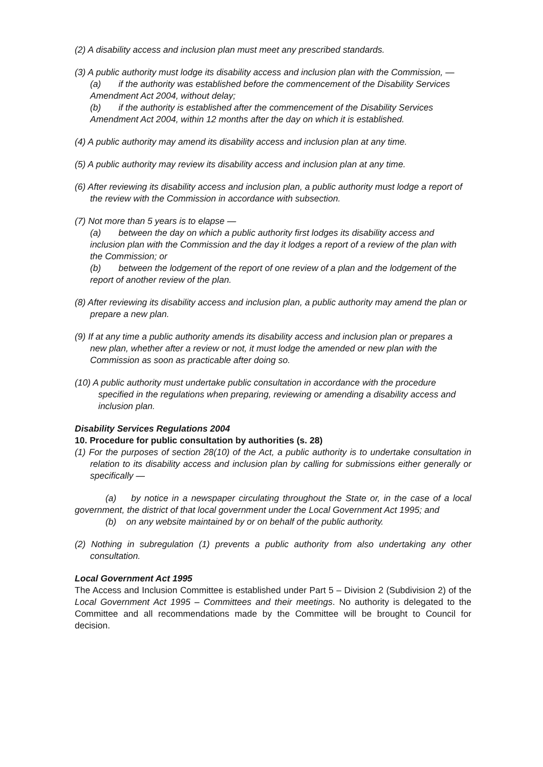(2) A disability access and inclusion plan must meet any prescribed standards.
(3) A public authority must lodge its disability access and inclusion plan with the Commission, —
(a) if the authority was established before the commencement of the Disability Services Amendment Act 2004, without delay;
(b) if the authority is established after the commencement of the Disability Services Amendment Act 2004, within 12 months after the day on which it is established.
(4) A public authority may amend its disability access and inclusion plan at any time.
(5) A public authority may review its disability access and inclusion plan at any time.
(6) After reviewing its disability access and inclusion plan, a public authority must lodge a report of the review with the Commission in accordance with subsection.
(7) Not more than 5 years is to elapse —
(a) between the day on which a public authority first lodges its disability access and inclusion plan with the Commission and the day it lodges a report of a review of the plan with the Commission; or
(b) between the lodgement of the report of one review of a plan and the lodgement of the report of another review of the plan.
(8) After reviewing its disability access and inclusion plan, a public authority may amend the plan or prepare a new plan.
(9) If at any time a public authority amends its disability access and inclusion plan or prepares a new plan, whether after a review or not, it must lodge the amended or new plan with the Commission as soon as practicable after doing so.
(10) A public authority must undertake public consultation in accordance with the procedure specified in the regulations when preparing, reviewing or amending a disability access and inclusion plan.
Disability Services Regulations 2004
10. Procedure for public consultation by authorities (s. 28)
(1) For the purposes of section 28(10) of the Act, a public authority is to undertake consultation in relation to its disability access and inclusion plan by calling for submissions either generally or specifically —
(a) by notice in a newspaper circulating throughout the State or, in the case of a local government, the district of that local government under the Local Government Act 1995; and
(b) on any website maintained by or on behalf of the public authority.
(2) Nothing in subregulation (1) prevents a public authority from also undertaking any other consultation.
Local Government Act 1995
The Access and Inclusion Committee is established under Part 5 – Division 2 (Subdivision 2) of the Local Government Act 1995 – Committees and their meetings. No authority is delegated to the Committee and all recommendations made by the Committee will be brought to Council for decision.